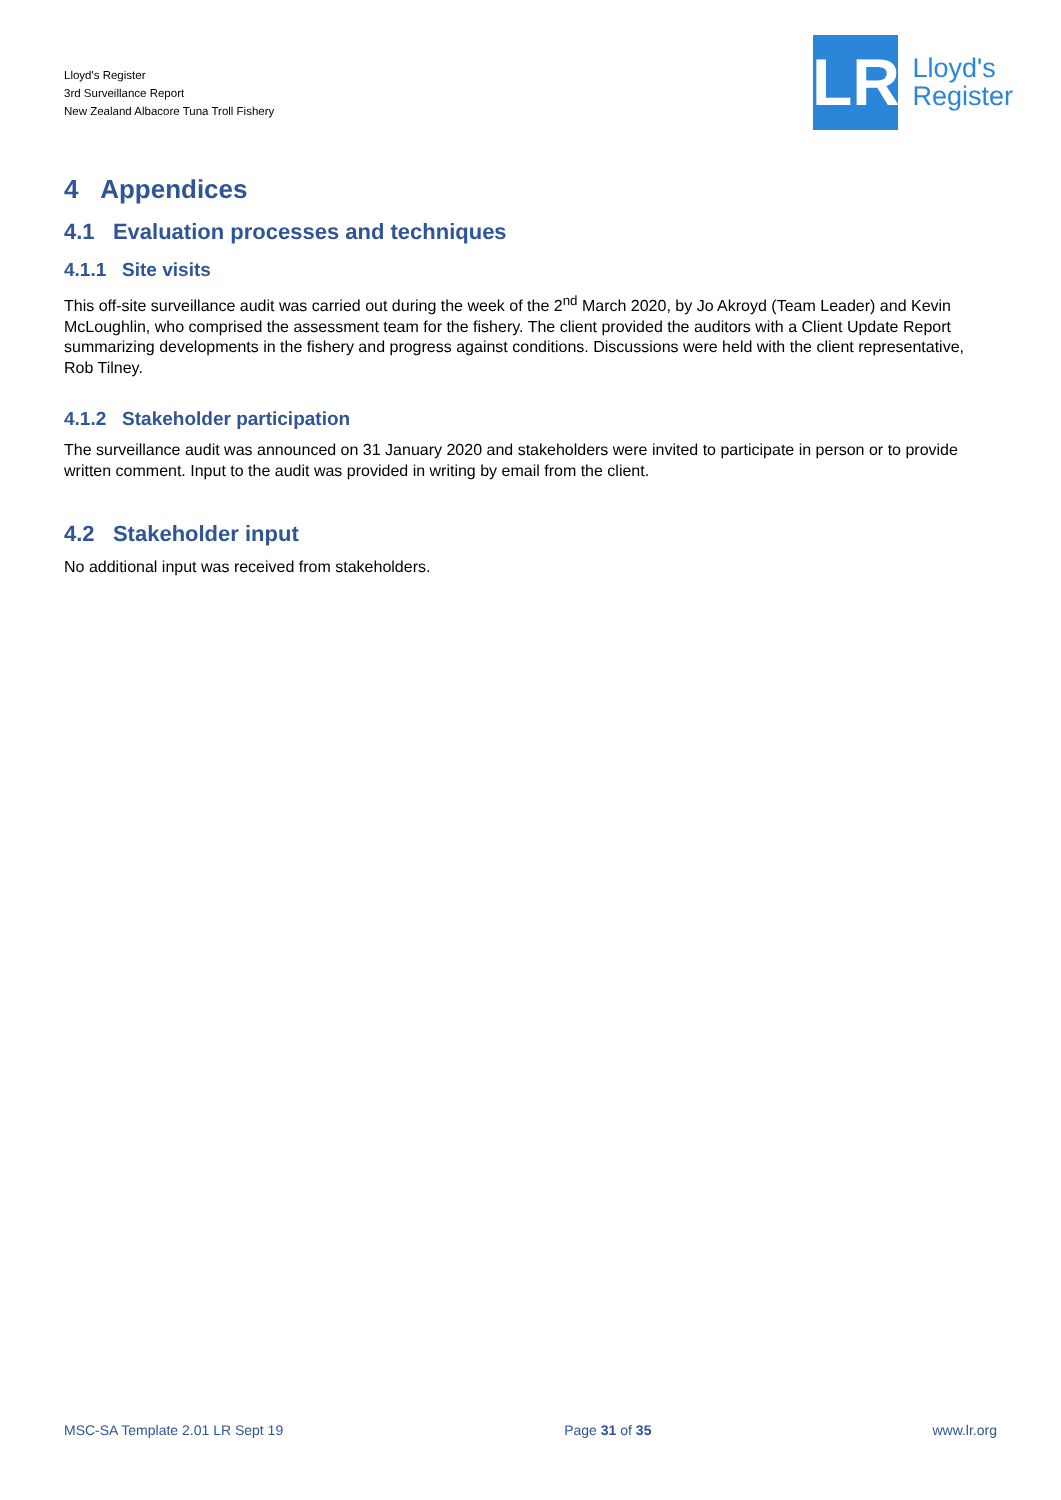Lloyd's Register
3rd Surveillance Report
New Zealand Albacore Tuna Troll Fishery
LR
Lloyd's
Register
4 Appendices
4.1 Evaluation processes and techniques
4.1.1 Site visits
This off-site surveillance audit was carried out during the week of the 2<sup>nd</sup> March 2020, by Jo Akroyd (Team Leader) and Kevin McLoughlin, who comprised the assessment team for the fishery. The client provided the auditors with a Client Update Report summarizing developments in the fishery and progress against conditions. Discussions were held with the client representative, Rob Tilney.
4.1.2 Stakeholder participation
The surveillance audit was announced on 31 January 2020 and stakeholders were invited to participate in person or to provide written comment. Input to the audit was provided in writing by email from the client.
4.2 Stakeholder input
No additional input was received from stakeholders.
MSC-SA Template 2.01 LR Sept 19 Page 31 of 35 www.lr.org